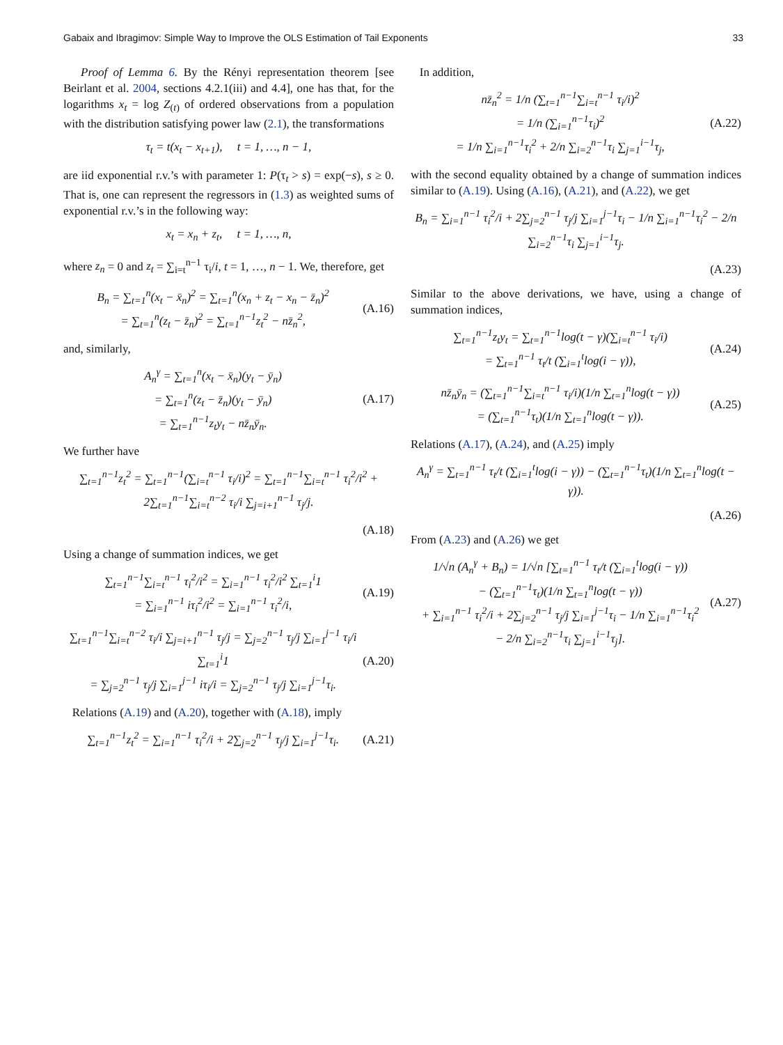Gabaix and Ibragimov: Simple Way to Improve the OLS Estimation of Tail Exponents 33
Proof of Lemma 6. By the Rényi representation theorem [see Beirlant et al. 2004, sections 4.2.1(iii) and 4.4], one has that, for the logarithms x<sub>t</sub> = log Z<sub>(t)</sub> of ordered observations from a population with the distribution satisfying power law (2.1), the transformations
τ<sub>t</sub> = t(x<sub>t</sub> − x<sub>t+1</sub>), t = 1, …, n − 1,
are iid exponential r.v.’s with parameter 1: P(τ<sub>t</sub> > s) = exp(−s), s ≥ 0. That is, one can represent the regressors in (1.3) as weighted sums of exponential r.v.’s in the following way:
x<sub>t</sub> = x<sub>n</sub> + z<sub>t</sub>, t = 1, …, n,
where z<sub>n</sub> = 0 and z<sub>t</sub> = ∑<sub>i=t</sub><sup>n−1</sup> τ<sub>i</sub>/i, t = 1, …, n − 1. We, therefore, get
B<sub>n</sub> = ∑<sub>t=1</sub><sup>n</sup>(x<sub>t</sub> − x̄<sub>n</sub>)<sup>2</sup> = ∑<sub>t=1</sub><sup>n</sup>(x<sub>n</sub> + z<sub>t</sub> − x<sub>n</sub> − z̄<sub>n</sub>)<sup>2</sup>
= ∑<sub>t=1</sub><sup>n</sup>(z<sub>t</sub> − z̄<sub>n</sub>)<sup>2</sup> = ∑<sub>t=1</sub><sup>n−1</sup>z<sub>t</sub><sup>2</sup> − nz̄<sub>n</sub><sup>2</sup>, (A.16)
and, similarly,
A<sub>n</sub><sup>γ</sup> = ∑<sub>t=1</sub><sup>n</sup>(x<sub>t</sub> − x̄<sub>n</sub>)(y<sub>t</sub> − ȳ<sub>n</sub>)
= ∑<sub>t=1</sub><sup>n</sup>(z<sub>t</sub> − z̄<sub>n</sub>)(y<sub>t</sub> − ȳ<sub>n</sub>)
= ∑<sub>t=1</sub><sup>n−1</sup>z<sub>t</sub>y<sub>t</sub> − nz̄<sub>n</sub>ȳ<sub>n</sub>. (A.17)
We further have
∑<sub>t=1</sub><sup>n−1</sup>z<sub>t</sub><sup>2</sup> = ∑<sub>t=1</sub><sup>n−1</sup>(∑<sub>i=t</sub><sup>n−1</sup> τ<sub>i</sub>/i)<sup>2</sup> = ∑<sub>t=1</sub><sup>n−1</sup>∑<sub>i=t</sub><sup>n−1</sup> τ<sub>i</sub><sup>2</sup>/i<sup>2</sup> + 2∑<sub>t=1</sub><sup>n−1</sup>∑<sub>i=t</sub><sup>n−2</sup> τ<sub>i</sub>/i ∑<sub>j=i+1</sub><sup>n−1</sup> τ<sub>j</sub>/j.
(A.18)
Using a change of summation indices, we get
∑<sub>t=1</sub><sup>n−1</sup>∑<sub>i=t</sub><sup>n−1</sup> τ<sub>i</sub><sup>2</sup>/i<sup>2</sup> = ∑<sub>i=1</sub><sup>n−1</sup> τ<sub>i</sub><sup>2</sup>/i<sup>2</sup> ∑<sub>t=1</sub><sup>i</sup>1
= ∑<sub>i=1</sub><sup>n−1</sup> iτ<sub>i</sub><sup>2</sup>/i<sup>2</sup> = ∑<sub>i=1</sub><sup>n−1</sup> τ<sub>i</sub><sup>2</sup>/i, (A.19)
∑<sub>t=1</sub><sup>n−1</sup>∑<sub>i=t</sub><sup>n−2</sup> τ<sub>i</sub>/i ∑<sub>j=i+1</sub><sup>n−1</sup> τ<sub>j</sub>/j = ∑<sub>j=2</sub><sup>n−1</sup> τ<sub>j</sub>/j ∑<sub>i=1</sub><sup>j−1</sup> τ<sub>i</sub>/i ∑<sub>t=1</sub><sup>i</sup>1
= ∑<sub>j=2</sub><sup>n−1</sup> τ<sub>j</sub>/j ∑<sub>i=1</sub><sup>j−1</sup> iτ<sub>i</sub>/i = ∑<sub>j=2</sub><sup>n−1</sup> τ<sub>j</sub>/j ∑<sub>i=1</sub><sup>j−1</sup>τ<sub>i</sub>. (A.20)
Relations (A.19) and (A.20), together with (A.18), imply
∑<sub>t=1</sub><sup>n−1</sup>z<sub>t</sub><sup>2</sup> = ∑<sub>i=1</sub><sup>n−1</sup> τ<sub>i</sub><sup>2</sup>/i + 2∑<sub>j=2</sub><sup>n−1</sup> τ<sub>j</sub>/j ∑<sub>i=1</sub><sup>j−1</sup>τ<sub>i</sub>. (A.21)
In addition,
nz̄<sub>n</sub><sup>2</sup> = 1/n (∑<sub>t=1</sub><sup>n−1</sup>∑<sub>i=t</sub><sup>n−1</sup> τ<sub>i</sub>/i)<sup>2</sup>
= 1/n (∑<sub>i=1</sub><sup>n−1</sup>τ<sub>i</sub>)<sup>2</sup>
= 1/n ∑<sub>i=1</sub><sup>n−1</sup>τ<sub>i</sub><sup>2</sup> + 2/n ∑<sub>i=2</sub><sup>n−1</sup>τ<sub>i</sub> ∑<sub>j=1</sub><sup>i−1</sup>τ<sub>j</sub>, (A.22)
with the second equality obtained by a change of summation indices similar to (A.19). Using (A.16), (A.21), and (A.22), we get
B<sub>n</sub> = ∑<sub>i=1</sub><sup>n−1</sup> τ<sub>i</sub><sup>2</sup>/i + 2∑<sub>j=2</sub><sup>n−1</sup> τ<sub>j</sub>/j ∑<sub>i=1</sub><sup>j−1</sup>τ<sub>i</sub> − 1/n ∑<sub>i=1</sub><sup>n−1</sup>τ<sub>i</sub><sup>2</sup> − 2/n ∑<sub>i=2</sub><sup>n−1</sup>τ<sub>i</sub> ∑<sub>j=1</sub><sup>i−1</sup>τ<sub>j</sub>.
(A.23)
Similar to the above derivations, we have, using a change of summation indices,
∑<sub>t=1</sub><sup>n−1</sup>z<sub>t</sub>y<sub>t</sub> = ∑<sub>t=1</sub><sup>n−1</sup>log(t − γ)(∑<sub>i=t</sub><sup>n−1</sup> τ<sub>i</sub>/i)
= ∑<sub>t=1</sub><sup>n−1</sup> τ<sub>t</sub>/t (∑<sub>i=1</sub><sup>t</sup>log(i − γ)), (A.24)
nz̄<sub>n</sub>ȳ<sub>n</sub> = (∑<sub>t=1</sub><sup>n−1</sup>∑<sub>i=t</sub><sup>n−1</sup> τ<sub>i</sub>/i)(1/n ∑<sub>t=1</sub><sup>n</sup>log(t − γ))
= (∑<sub>t=1</sub><sup>n−1</sup>τ<sub>t</sub>)(1/n ∑<sub>t=1</sub><sup>n</sup>log(t − γ)). (A.25)
Relations (A.17), (A.24), and (A.25) imply
A<sub>n</sub><sup>γ</sup> = ∑<sub>t=1</sub><sup>n−1</sup> τ<sub>t</sub>/t (∑<sub>i=1</sub><sup>t</sup>log(i − γ)) − (∑<sub>t=1</sub><sup>n−1</sup>τ<sub>t</sub>)(1/n ∑<sub>t=1</sub><sup>n</sup>log(t − γ)).
(A.26)
From (A.23) and (A.26) we get
1/√n (A<sub>n</sub><sup>γ</sup> + B<sub>n</sub>) = 1/√n [∑<sub>t=1</sub><sup>n−1</sup> τ<sub>t</sub>/t (∑<sub>i=1</sub><sup>t</sup>log(i − γ))
− (∑<sub>t=1</sub><sup>n−1</sup>τ<sub>t</sub>)(1/n ∑<sub>t=1</sub><sup>n</sup>log(t − γ))
+ ∑<sub>i=1</sub><sup>n−1</sup> τ<sub>i</sub><sup>2</sup>/i + 2∑<sub>j=2</sub><sup>n−1</sup> τ<sub>j</sub>/j ∑<sub>i=1</sub><sup>j−1</sup>τ<sub>i</sub> − 1/n ∑<sub>i=1</sub><sup>n−1</sup>τ<sub>i</sub><sup>2</sup>
− 2/n ∑<sub>i=2</sub><sup>n−1</sup>τ<sub>i</sub> ∑<sub>j=1</sub><sup>i−1</sup>τ<sub>j</sub>]. (A.27)